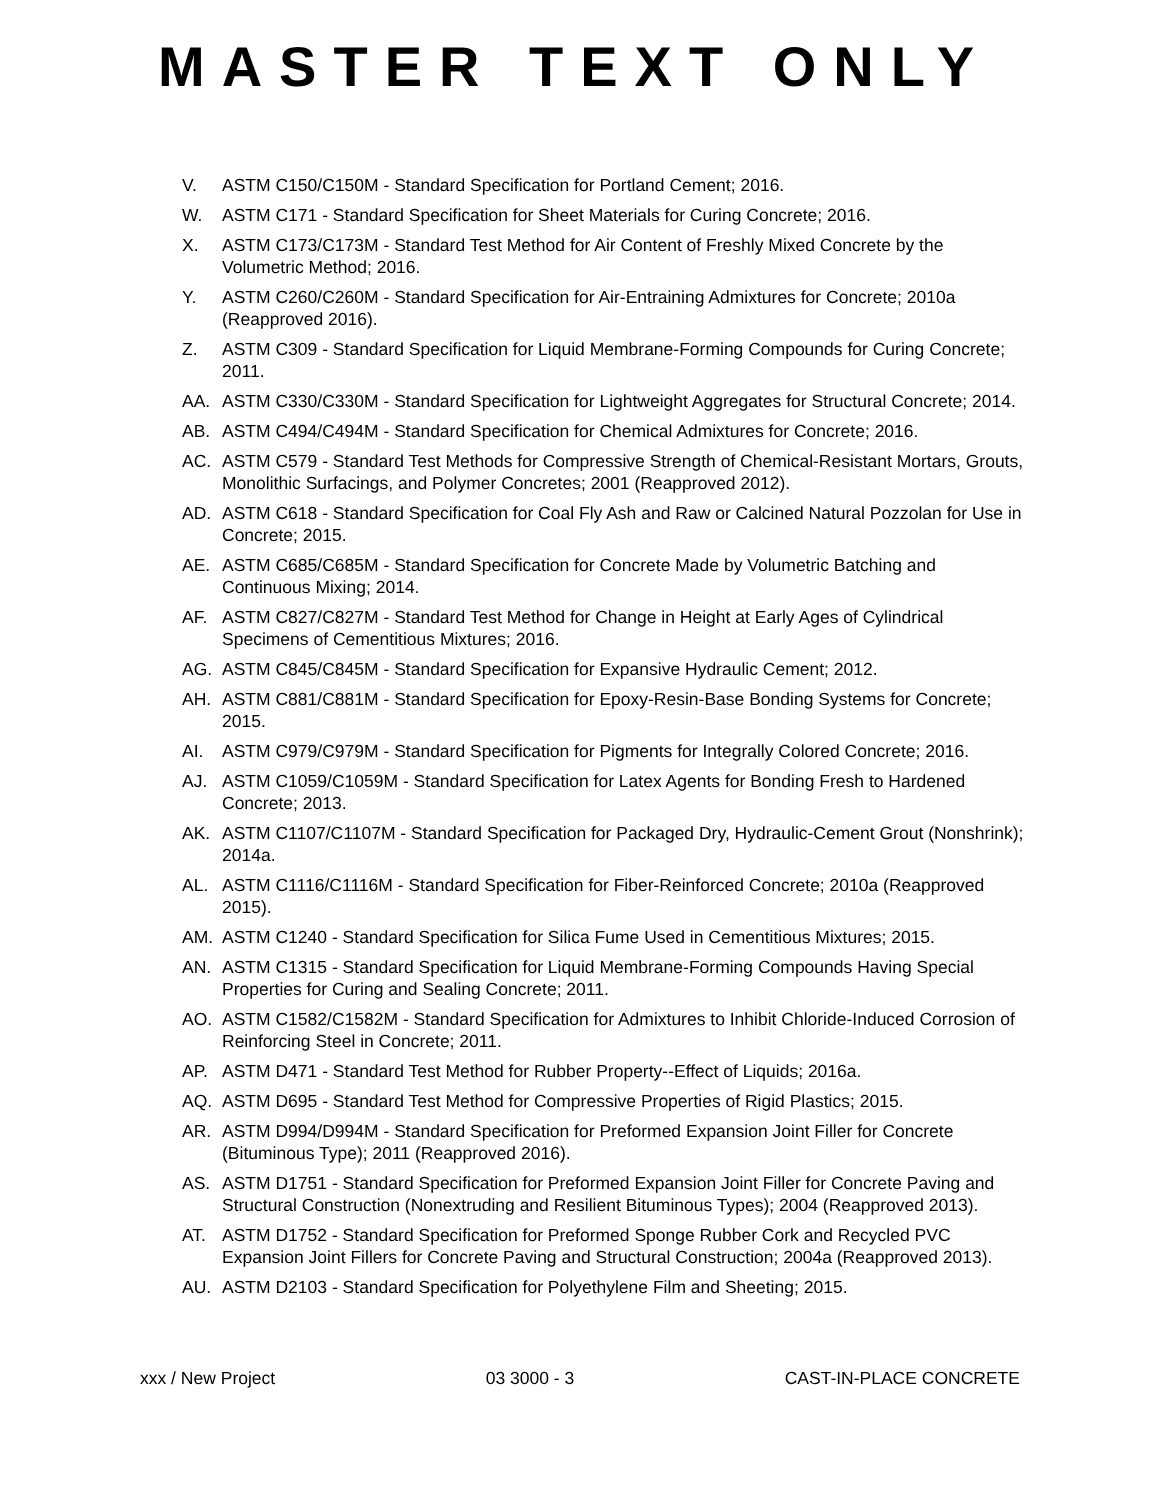MASTER TEXT ONLY
V. ASTM C150/C150M - Standard Specification for Portland Cement; 2016.
W. ASTM C171 - Standard Specification for Sheet Materials for Curing Concrete; 2016.
X. ASTM C173/C173M - Standard Test Method for Air Content of Freshly Mixed Concrete by the Volumetric Method; 2016.
Y. ASTM C260/C260M - Standard Specification for Air-Entraining Admixtures for Concrete; 2010a (Reapproved 2016).
Z. ASTM C309 - Standard Specification for Liquid Membrane-Forming Compounds for Curing Concrete; 2011.
AA. ASTM C330/C330M - Standard Specification for Lightweight Aggregates for Structural Concrete; 2014.
AB. ASTM C494/C494M - Standard Specification for Chemical Admixtures for Concrete; 2016.
AC. ASTM C579 - Standard Test Methods for Compressive Strength of Chemical-Resistant Mortars, Grouts, Monolithic Surfacings, and Polymer Concretes; 2001 (Reapproved 2012).
AD. ASTM C618 - Standard Specification for Coal Fly Ash and Raw or Calcined Natural Pozzolan for Use in Concrete; 2015.
AE. ASTM C685/C685M - Standard Specification for Concrete Made by Volumetric Batching and Continuous Mixing; 2014.
AF. ASTM C827/C827M - Standard Test Method for Change in Height at Early Ages of Cylindrical Specimens of Cementitious Mixtures; 2016.
AG. ASTM C845/C845M - Standard Specification for Expansive Hydraulic Cement; 2012.
AH. ASTM C881/C881M - Standard Specification for Epoxy-Resin-Base Bonding Systems for Concrete; 2015.
AI. ASTM C979/C979M - Standard Specification for Pigments for Integrally Colored Concrete; 2016.
AJ. ASTM C1059/C1059M - Standard Specification for Latex Agents for Bonding Fresh to Hardened Concrete; 2013.
AK. ASTM C1107/C1107M - Standard Specification for Packaged Dry, Hydraulic-Cement Grout (Nonshrink); 2014a.
AL. ASTM C1116/C1116M - Standard Specification for Fiber-Reinforced Concrete; 2010a (Reapproved 2015).
AM. ASTM C1240 - Standard Specification for Silica Fume Used in Cementitious Mixtures; 2015.
AN. ASTM C1315 - Standard Specification for Liquid Membrane-Forming Compounds Having Special Properties for Curing and Sealing Concrete; 2011.
AO. ASTM C1582/C1582M - Standard Specification for Admixtures to Inhibit Chloride-Induced Corrosion of Reinforcing Steel in Concrete; 2011.
AP. ASTM D471 - Standard Test Method for Rubber Property--Effect of Liquids; 2016a.
AQ. ASTM D695 - Standard Test Method for Compressive Properties of Rigid Plastics; 2015.
AR. ASTM D994/D994M - Standard Specification for Preformed Expansion Joint Filler for Concrete (Bituminous Type); 2011 (Reapproved 2016).
AS. ASTM D1751 - Standard Specification for Preformed Expansion Joint Filler for Concrete Paving and Structural Construction (Nonextruding and Resilient Bituminous Types); 2004 (Reapproved 2013).
AT. ASTM D1752 - Standard Specification for Preformed Sponge Rubber Cork and Recycled PVC Expansion Joint Fillers for Concrete Paving and Structural Construction; 2004a (Reapproved 2013).
AU. ASTM D2103 - Standard Specification for Polyethylene Film and Sheeting; 2015.
xxx / New Project 03 3000 - 3 CAST-IN-PLACE CONCRETE